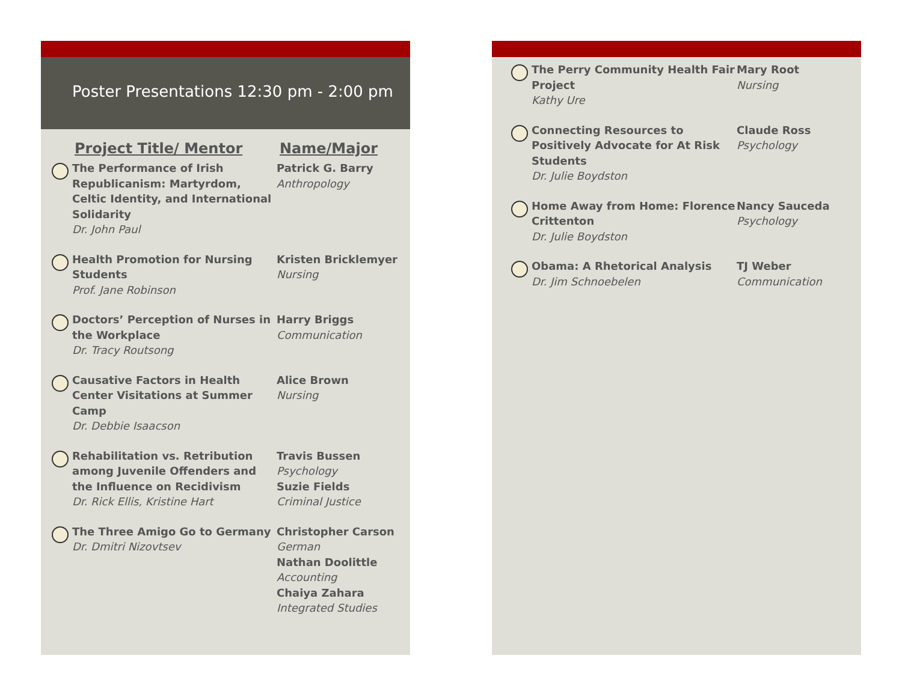Poster Presentations 12:30 pm - 2:00 pm
Project Title/ Mentor Name/Major
The Performance of Irish Republicanism: Martyrdom, Celtic Identity, and International Solidarity
Dr. John Paul
Patrick G. Barry
Anthropology
Health Promotion for Nursing Students
Prof. Jane Robinson
Kristen Bricklemyer
Nursing
Doctors’ Perception of Nurses in the Workplace
Dr. Tracy Routsong
Harry Briggs
Communication
Causative Factors in Health Center Visitations at Summer Camp
Dr. Debbie Isaacson
Alice Brown
Nursing
Rehabilitation vs. Retribution among Juvenile Offenders and the Influence on Recidivism
Dr. Rick Ellis, Kristine Hart
Travis Bussen
Psychology
Suzie Fields
Criminal Justice
The Three Amigo Go to Germany
Dr. Dmitri Nizovtsev
Christopher Carson
German
Nathan Doolittle
Accounting
Chaiya Zahara
Integrated Studies
The Perry Community Health Fair Project
Kathy Ure
Mary Root
Nursing
Connecting Resources to Positively Advocate for At Risk Students
Dr. Julie Boydston
Claude Ross
Psychology
Home Away from Home: Florence Crittenton
Dr. Julie Boydston
Nancy Sauceda
Psychology
Obama: A Rhetorical Analysis
Dr. Jim Schnoebelen
TJ Weber
Communication